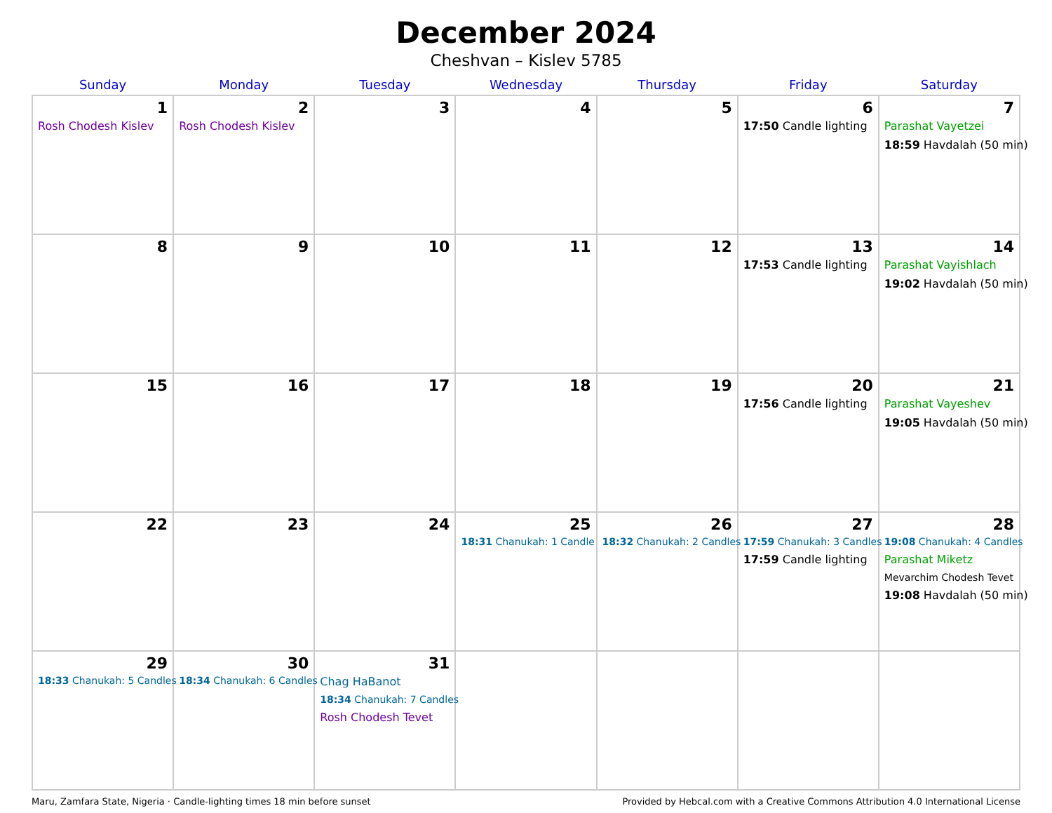December 2024
Cheshvan – Kislev 5785
| Sunday | Monday | Tuesday | Wednesday | Thursday | Friday | Saturday |
| --- | --- | --- | --- | --- | --- | --- |
| 1 Rosh Chodesh Kislev | 2 Rosh Chodesh Kislev | 3 | 4 | 5 | 6 17:50 Candle lighting | 7 Parashat Vayetzei 18:59 Havdalah (50 min) |
| 8 | 9 | 10 | 11 | 12 | 13 17:53 Candle lighting | 14 Parashat Vayishlach 19:02 Havdalah (50 min) |
| 15 | 16 | 17 | 18 | 19 | 20 17:56 Candle lighting | 21 Parashat Vayeshev 19:05 Havdalah (50 min) |
| 22 | 23 | 24 | 25 18:31 Chanukah: 1 Candle | 26 18:32 Chanukah: 2 Candles | 27 17:59 Chanukah: 3 Candles 17:59 Candle lighting | 28 19:08 Chanukah: 4 Candles Parashat Miketz Mevarchim Chodesh Tevet 19:08 Havdalah (50 min) |
| 29 18:33 Chanukah: 5 Candles | 30 18:34 Chanukah: 6 Candles | 31 Chag HaBanot 18:34 Chanukah: 7 Candles Rosh Chodesh Tevet | | | | |
Maru, Zamfara State, Nigeria · Candle-lighting times 18 min before sunset Provided by Hebcal.com with a Creative Commons Attribution 4.0 International License